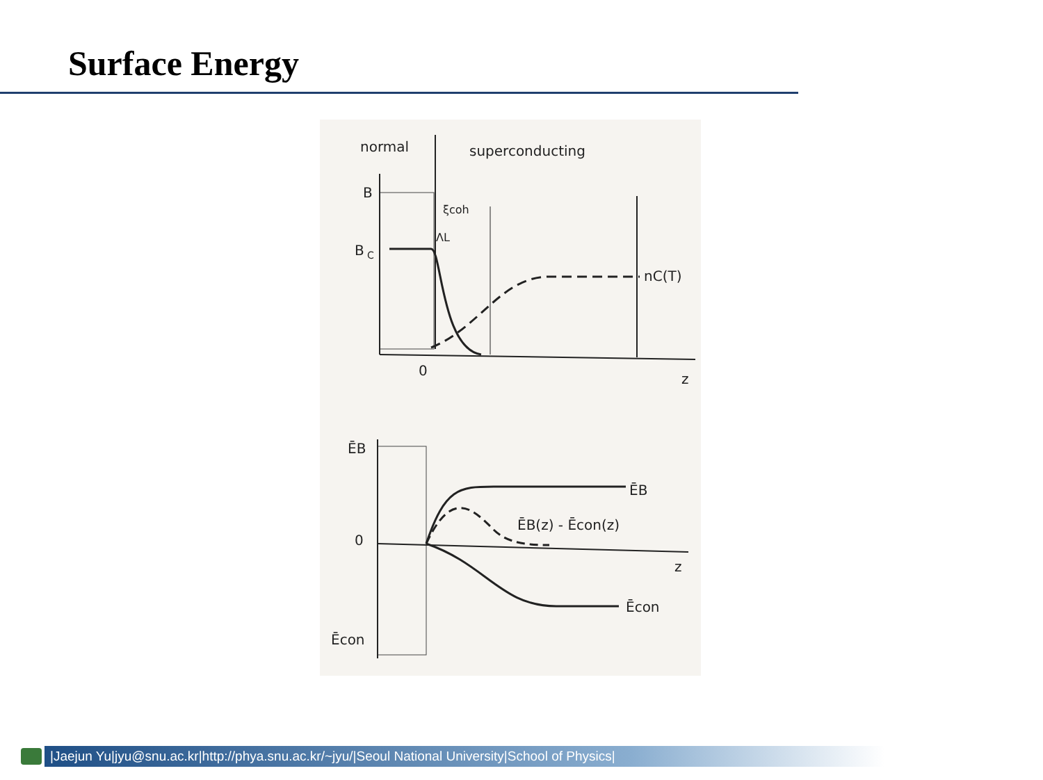Surface Energy
normal
superconducting
B
B
C
0
z
ξcoh
ΛL
nC(T)
ĒB
0
z
Ēcon
ĒB
ĒB(z) - Ēcon(z)
Ēcon
|Jaejun Yu|jyu@snu.ac.kr|http://phya.snu.ac.kr/~jyu/|Seoul National University|School of Physics|